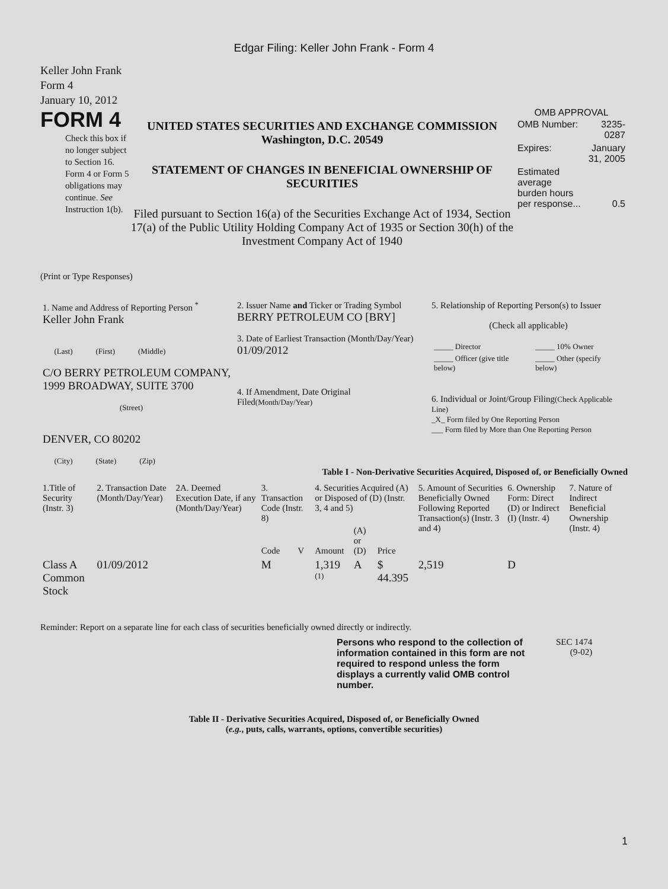Edgar Filing: Keller John Frank - Form 4
Keller John Frank
Form 4
January 10, 2012
FORM 4
Check this box if no longer subject to Section 16. Form 4 or Form 5 obligations may continue. See Instruction 1(b).
UNITED STATES SECURITIES AND EXCHANGE COMMISSION
Washington, D.C. 20549
STATEMENT OF CHANGES IN BENEFICIAL OWNERSHIP OF SECURITIES
Filed pursuant to Section 16(a) of the Securities Exchange Act of 1934, Section 17(a) of the Public Utility Holding Company Act of 1935 or Section 30(h) of the Investment Company Act of 1940
OMB APPROVAL
| OMB Number: | 3235-0287 |
| Expires: | January 31, 2005 |
| Estimated average burden hours per response... | 0.5 |
(Print or Type Responses)
| 1. Name and Address of Reporting Person <sup>*</sup> Keller John Frank (Last) (First) (Middle) C/O BERRY PETROLEUM COMPANY, 1999 BROADWAY, SUITE 3700 (Street) DENVER, CO 80202 (City) (State) (Zip) | 2. Issuer Name and Ticker or Trading Symbol BERRY PETROLEUM CO [BRY] 3. Date of Earliest Transaction (Month/Day/Year) 01/09/2012 4. If Amendment, Date Original Filed (Month/Day/Year) | 5. Relationship of Reporting Person(s) to Issuer (Check all applicable) / _____ Director / _____ 10% Owner / / _____ Officer (give title below) / _____ Other (specify below) / 6. Individual or Joint/Group Filing (Check Applicable Line) _X_ Form filed by One Reporting Person ___ Form filed by More than One Reporting Person |
Table I - Non-Derivative Securities Acquired, Disposed of, or Beneficially Owned
| 1.Title of Security (Instr. 3) | 2. Transaction Date (Month/Day/Year) | 2A. Deemed Execution Date, if any (Month/Day/Year) | 3. Transaction Code (Instr. 8) | | 4. Securities Acquired (A) or Disposed of (D) (Instr. 3, 4 and 5) | | | 5. Amount of Securities Beneficially Owned Following Reported Transaction(s) (Instr. 3 and 4) | 6. Ownership Form: Direct (D) or Indirect (I) (Instr. 4) | 7. Nature of Indirect Beneficial Ownership (Instr. 4) |
| --- | --- | --- | --- | --- | --- | --- | --- | --- | --- | --- |
| | | | Code | V | Amount | (A) or (D) | Price | | | |
| Class A Common Stock | 01/09/2012 | | M | | 1,319 <sup>(1)</sup> | A | $ 44.395 | 2,519 | D | |
Reminder: Report on a separate line for each class of securities beneficially owned directly or indirectly.
Persons who respond to the collection of information contained in this form are not required to respond unless the form displays a currently valid OMB control number.
SEC 1474
(9-02)
Table II - Derivative Securities Acquired, Disposed of, or Beneficially Owned
(e.g., puts, calls, warrants, options, convertible securities)
1